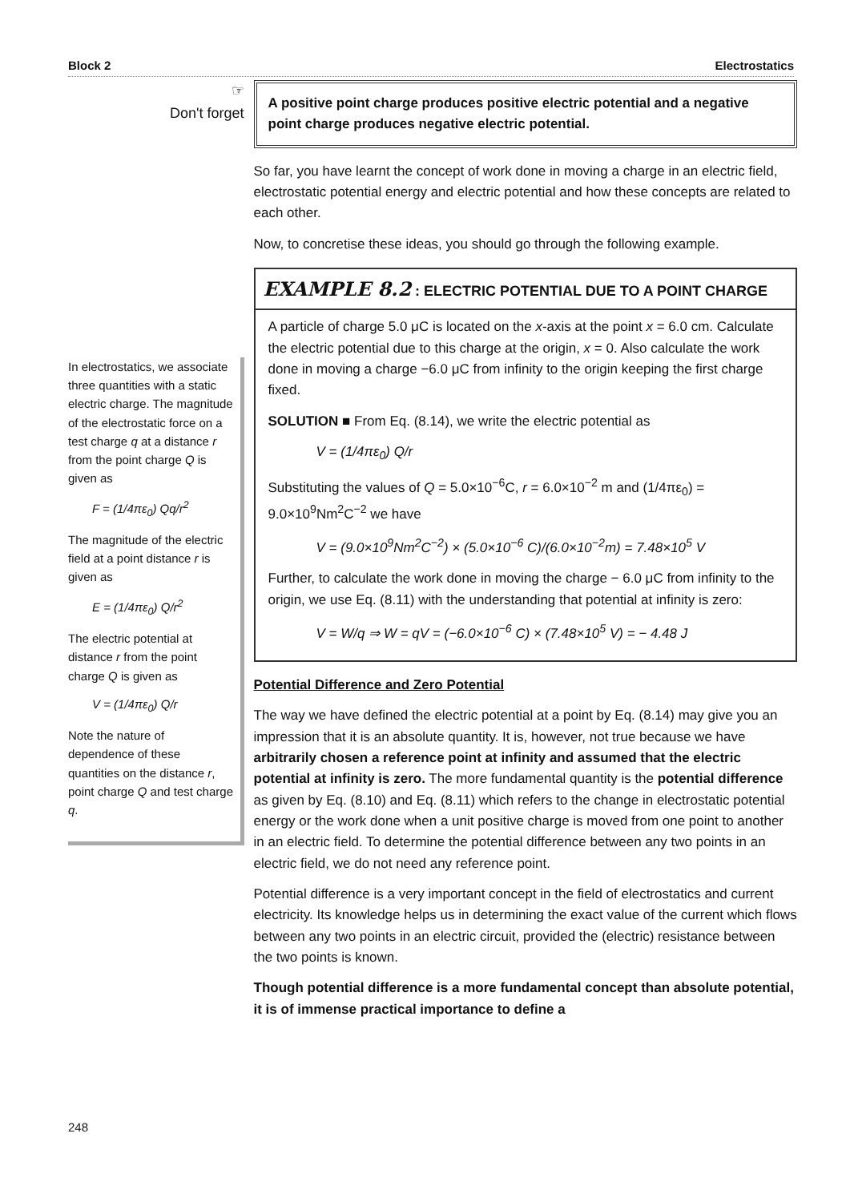Block 2 Electrostatics
☞
Don't forget
In electrostatics, we associate three quantities with a static electric charge. The magnitude of the electrostatic force on a test charge q at a distance r from the point charge Q is given as
F = (1/4πε<sub>0</sub>) Qq/r<sup>2</sup>
The magnitude of the electric field at a point distance r is given as
E = (1/4πε<sub>0</sub>) Q/r<sup>2</sup>
The electric potential at distance r from the point charge Q is given as
V = (1/4πε<sub>0</sub>) Q/r
Note the nature of dependence of these quantities on the distance r, point charge Q and test charge q.
A positive point charge produces positive electric potential and a negative point charge produces negative electric potential.
So far, you have learnt the concept of work done in moving a charge in an electric field, electrostatic potential energy and electric potential and how these concepts are related to each other.
Now, to concretise these ideas, you should go through the following example.
EXAMPLE 8.2 : ELECTRIC POTENTIAL DUE TO A POINT CHARGE
A particle of charge 5.0 μC is located on the x-axis at the point x = 6.0 cm. Calculate the electric potential due to this charge at the origin, x = 0. Also calculate the work done in moving a charge −6.0 μC from infinity to the origin keeping the first charge fixed.
SOLUTION ■ From Eq. (8.14), we write the electric potential as
V = (1/4πε<sub>0</sub>) Q/r
Substituting the values of Q = 5.0×10<sup>−6</sup>C, r = 6.0×10<sup>−2</sup> m and (1/4πε<sub>0</sub>) = 9.0×10<sup>9</sup>Nm<sup>2</sup>C<sup>−2</sup> we have
V = (9.0×10<sup>9</sup>Nm<sup>2</sup>C<sup>−2</sup>) × (5.0×10<sup>−6</sup> C)/(6.0×10<sup>−2</sup>m) = 7.48×10<sup>5</sup> V
Further, to calculate the work done in moving the charge − 6.0 μC from infinity to the origin, we use Eq. (8.11) with the understanding that potential at infinity is zero:
V = W/q ⇒ W = qV = (−6.0×10<sup>−6</sup> C) × (7.48×10<sup>5</sup> V) = − 4.48 J
Potential Difference and Zero Potential
The way we have defined the electric potential at a point by Eq. (8.14) may give you an impression that it is an absolute quantity. It is, however, not true because we have arbitrarily chosen a reference point at infinity and assumed that the electric potential at infinity is zero. The more fundamental quantity is the potential difference as given by Eq. (8.10) and Eq. (8.11) which refers to the change in electrostatic potential energy or the work done when a unit positive charge is moved from one point to another in an electric field. To determine the potential difference between any two points in an electric field, we do not need any reference point.
Potential difference is a very important concept in the field of electrostatics and current electricity. Its knowledge helps us in determining the exact value of the current which flows between any two points in an electric circuit, provided the (electric) resistance between the two points is known.
Though potential difference is a more fundamental concept than absolute potential, it is of immense practical importance to define a
248